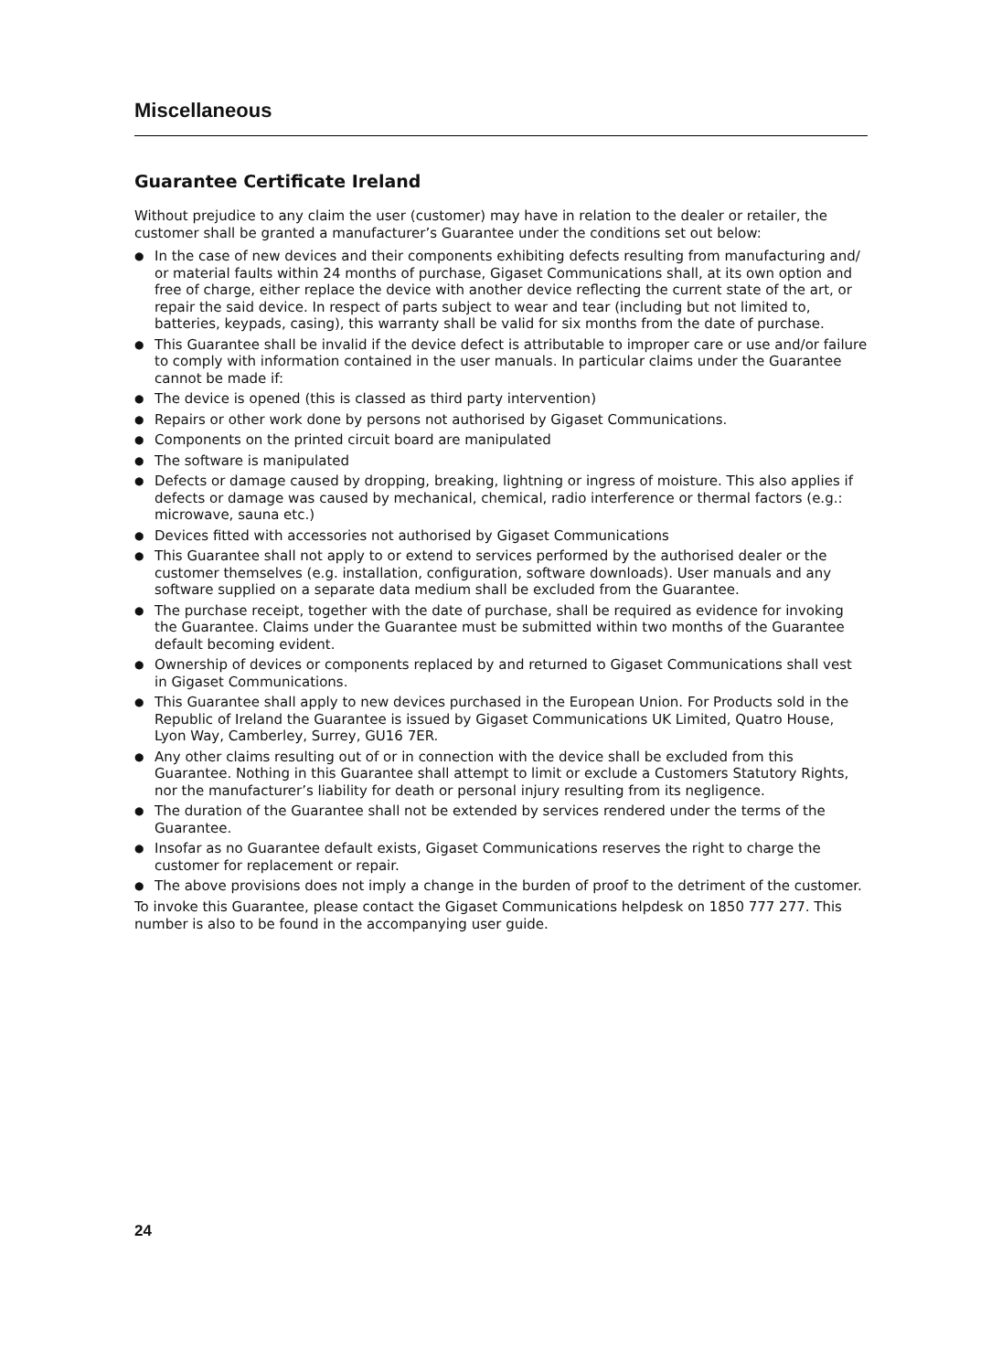Miscellaneous
Guarantee Certificate Ireland
Without prejudice to any claim the user (customer) may have in relation to the dealer or retailer, the customer shall be granted a manufacturer’s Guarantee under the conditions set out below:
● In the case of new devices and their components exhibiting defects resulting from manufacturing and/ or material faults within 24 months of purchase, Gigaset Communications shall, at its own option and free of charge, either replace the device with another device reflecting the current state of the art, or repair the said device. In respect of parts subject to wear and tear (including but not limited to, batteries, keypads, casing), this warranty shall be valid for six months from the date of purchase.
● This Guarantee shall be invalid if the device defect is attributable to improper care or use and/or failure to comply with information contained in the user manuals. In particular claims under the Guarantee cannot be made if:
● The device is opened (this is classed as third party intervention)
● Repairs or other work done by persons not authorised by Gigaset Communications.
● Components on the printed circuit board are manipulated
● The software is manipulated
● Defects or damage caused by dropping, breaking, lightning or ingress of moisture. This also applies if defects or damage was caused by mechanical, chemical, radio interference or thermal factors (e.g.: microwave, sauna etc.)
● Devices fitted with accessories not authorised by Gigaset Communications
● This Guarantee shall not apply to or extend to services performed by the authorised dealer or the customer themselves (e.g. installation, configuration, software downloads). User manuals and any software supplied on a separate data medium shall be excluded from the Guarantee.
● The purchase receipt, together with the date of purchase, shall be required as evidence for invoking the Guarantee. Claims under the Guarantee must be submitted within two months of the Guarantee default becoming evident.
● Ownership of devices or components replaced by and returned to Gigaset Communications shall vest in Gigaset Communications.
● This Guarantee shall apply to new devices purchased in the European Union. For Products sold in the Republic of Ireland the Guarantee is issued by Gigaset Communications UK Limited, Quatro House, Lyon Way, Camberley, Surrey, GU16 7ER.
● Any other claims resulting out of or in connection with the device shall be excluded from this Guarantee. Nothing in this Guarantee shall attempt to limit or exclude a Customers Statutory Rights, nor the manufacturer’s liability for death or personal injury resulting from its negligence.
● The duration of the Guarantee shall not be extended by services rendered under the terms of the Guarantee.
● Insofar as no Guarantee default exists, Gigaset Communications reserves the right to charge the customer for replacement or repair.
● The above provisions does not imply a change in the burden of proof to the detriment of the customer.
To invoke this Guarantee, please contact the Gigaset Communications helpdesk on 1850 777 277. This number is also to be found in the accompanying user guide.
24